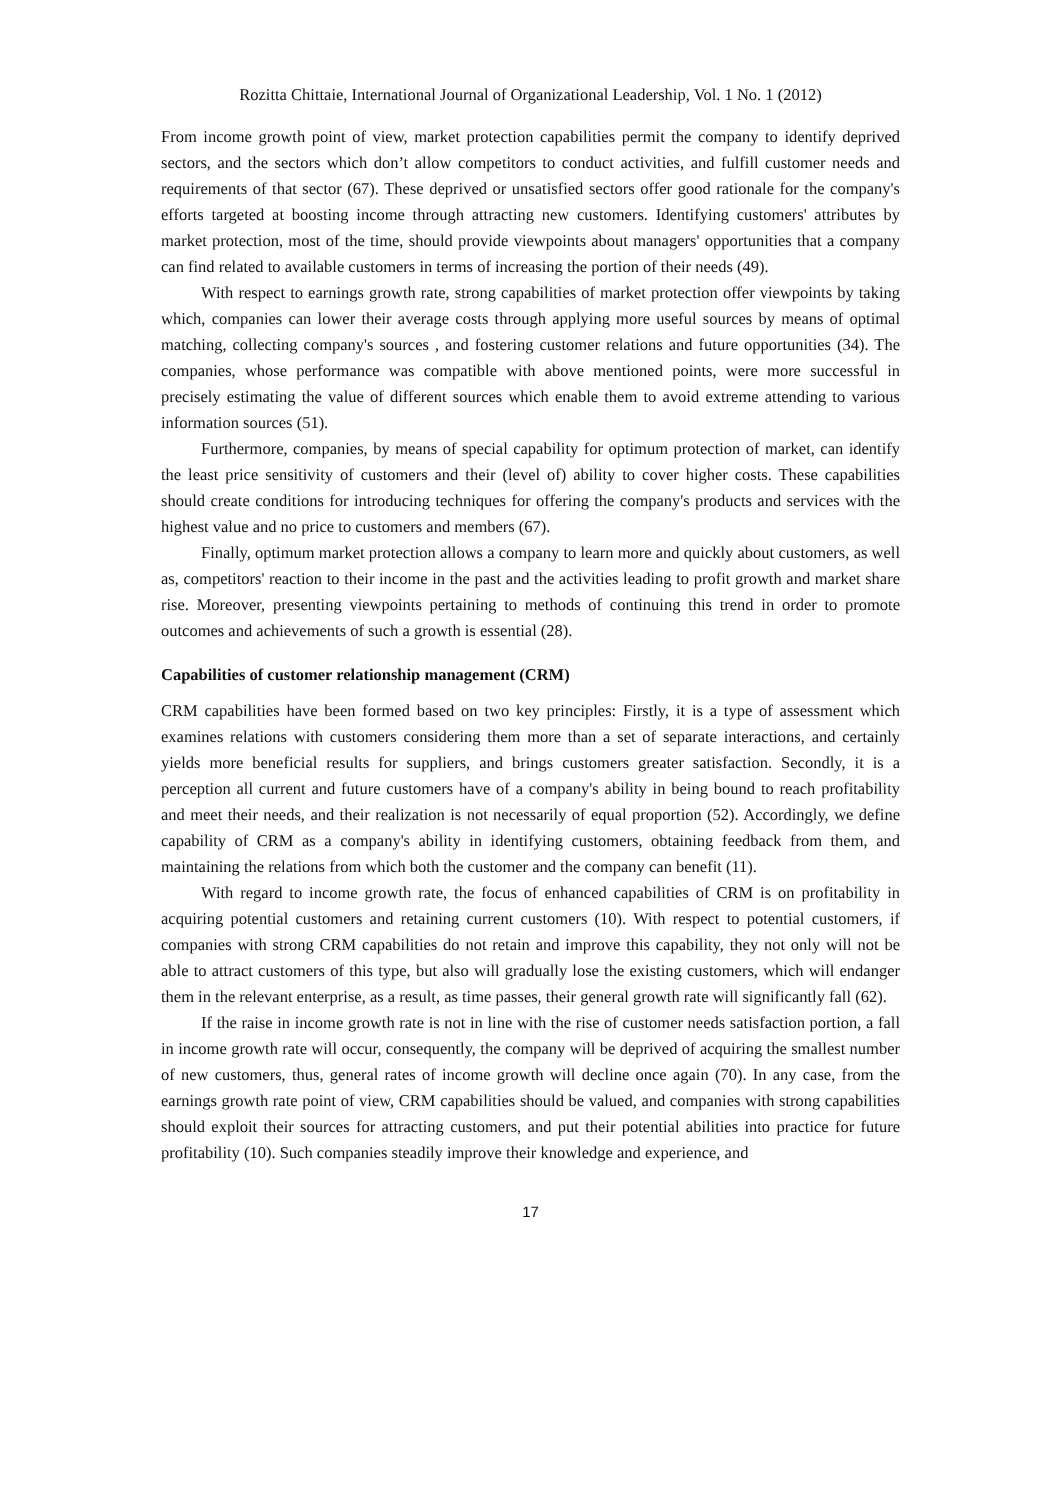Rozitta Chittaie, International Journal of Organizational Leadership, Vol. 1 No. 1 (2012)
From income growth point of view, market protection capabilities permit the company to identify deprived sectors, and the sectors which don’t allow competitors to conduct activities, and fulfill customer needs and requirements of that sector (67). These deprived or unsatisfied sectors offer good rationale for the company's efforts targeted at boosting income through attracting new customers. Identifying customers' attributes by market protection, most of the time, should provide viewpoints about managers' opportunities that a company can find related to available customers in terms of increasing the portion of their needs (49).
With respect to earnings growth rate, strong capabilities of market protection offer viewpoints by taking which, companies can lower their average costs through applying more useful sources by means of optimal matching, collecting company's sources , and fostering customer relations and future opportunities (34). The companies, whose performance was compatible with above mentioned points, were more successful in precisely estimating the value of different sources which enable them to avoid extreme attending to various information sources (51).
Furthermore, companies, by means of special capability for optimum protection of market, can identify the least price sensitivity of customers and their (level of) ability to cover higher costs. These capabilities should create conditions for introducing techniques for offering the company's products and services with the highest value and no price to customers and members (67).
Finally, optimum market protection allows a company to learn more and quickly about customers, as well as, competitors' reaction to their income in the past and the activities leading to profit growth and market share rise. Moreover, presenting viewpoints pertaining to methods of continuing this trend in order to promote outcomes and achievements of such a growth is essential (28).
Capabilities of customer relationship management (CRM)
CRM capabilities have been formed based on two key principles: Firstly, it is a type of assessment which examines relations with customers considering them more than a set of separate interactions, and certainly yields more beneficial results for suppliers, and brings customers greater satisfaction. Secondly, it is a perception all current and future customers have of a company's ability in being bound to reach profitability and meet their needs, and their realization is not necessarily of equal proportion (52). Accordingly, we define capability of CRM as a company's ability in identifying customers, obtaining feedback from them, and maintaining the relations from which both the customer and the company can benefit (11).
With regard to income growth rate, the focus of enhanced capabilities of CRM is on profitability in acquiring potential customers and retaining current customers (10). With respect to potential customers, if companies with strong CRM capabilities do not retain and improve this capability, they not only will not be able to attract customers of this type, but also will gradually lose the existing customers, which will endanger them in the relevant enterprise, as a result, as time passes, their general growth rate will significantly fall (62).
If the raise in income growth rate is not in line with the rise of customer needs satisfaction portion, a fall in income growth rate will occur, consequently, the company will be deprived of acquiring the smallest number of new customers, thus, general rates of income growth will decline once again (70). In any case, from the earnings growth rate point of view, CRM capabilities should be valued, and companies with strong capabilities should exploit their sources for attracting customers, and put their potential abilities into practice for future profitability (10). Such companies steadily improve their knowledge and experience, and
17